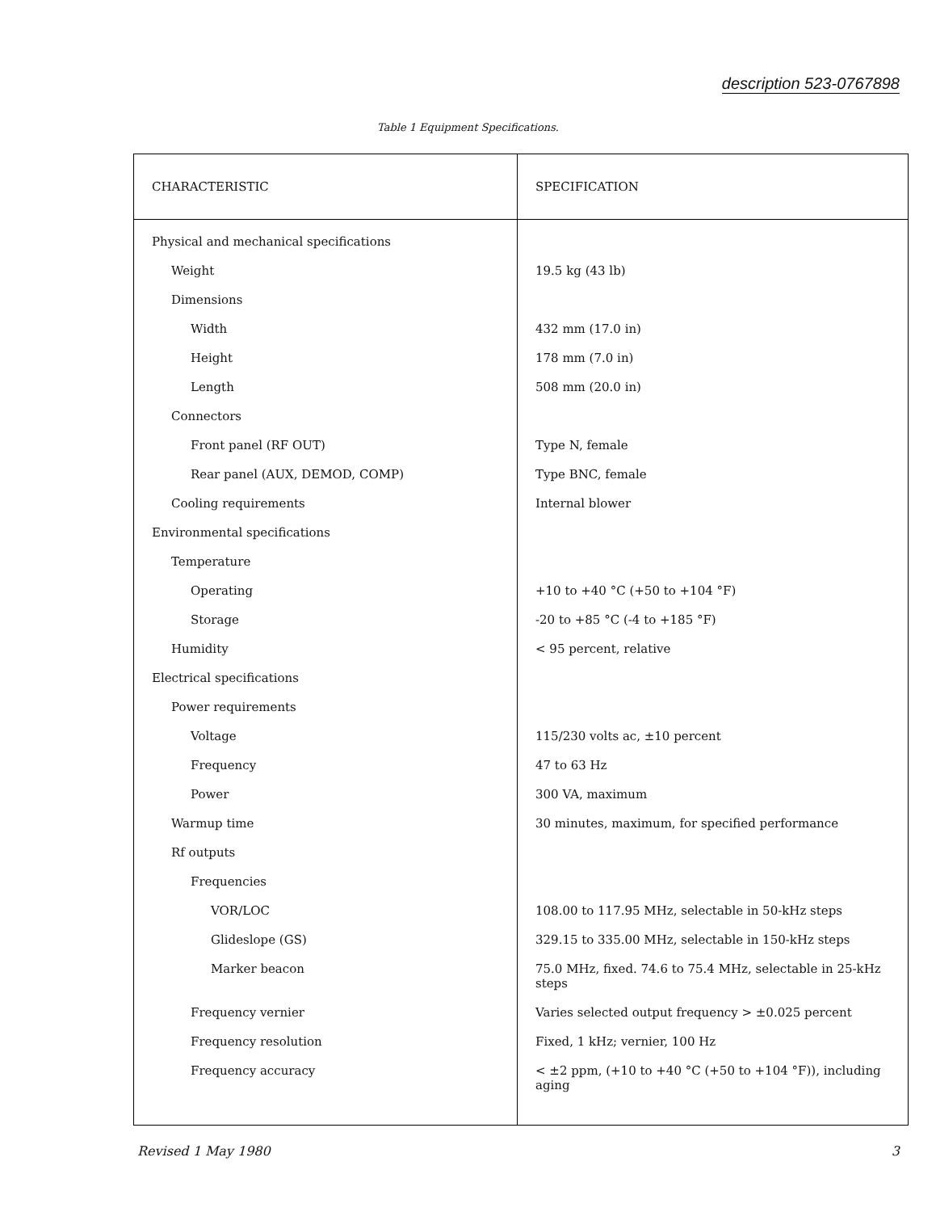description 523-0767898
Table 1 Equipment Specifications.
| CHARACTERISTIC | SPECIFICATION |
| --- | --- |
| Physical and mechanical specifications | |
| Weight | 19.5 kg (43 lb) |
| Dimensions | |
| Width | 432 mm (17.0 in) |
| Height | 178 mm (7.0 in) |
| Length | 508 mm (20.0 in) |
| Connectors | |
| Front panel (RF OUT) | Type N, female |
| Rear panel (AUX, DEMOD, COMP) | Type BNC, female |
| Cooling requirements | Internal blower |
| Environmental specifications | |
| Temperature | |
| Operating | +10 to +40 °C (+50 to +104 °F) |
| Storage | -20 to +85 °C (-4 to +185 °F) |
| Humidity | < 95 percent, relative |
| Electrical specifications | |
| Power requirements | |
| Voltage | 115/230 volts ac, ±10 percent |
| Frequency | 47 to 63 Hz |
| Power | 300 VA, maximum |
| Warmup time | 30 minutes, maximum, for specified performance |
| Rf outputs | |
| Frequencies | |
| VOR/LOC | 108.00 to 117.95 MHz, selectable in 50-kHz steps |
| Glideslope (GS) | 329.15 to 335.00 MHz, selectable in 150-kHz steps |
| Marker beacon | 75.0 MHz, fixed. 74.6 to 75.4 MHz, selectable in 25-kHz steps |
| Frequency vernier | Varies selected output frequency > ±0.025 percent |
| Frequency resolution | Fixed, 1 kHz; vernier, 100 Hz |
| Frequency accuracy | < ±2 ppm, (+10 to +40 °C (+50 to +104 °F)), including aging |
Revised 1 May 1980 3